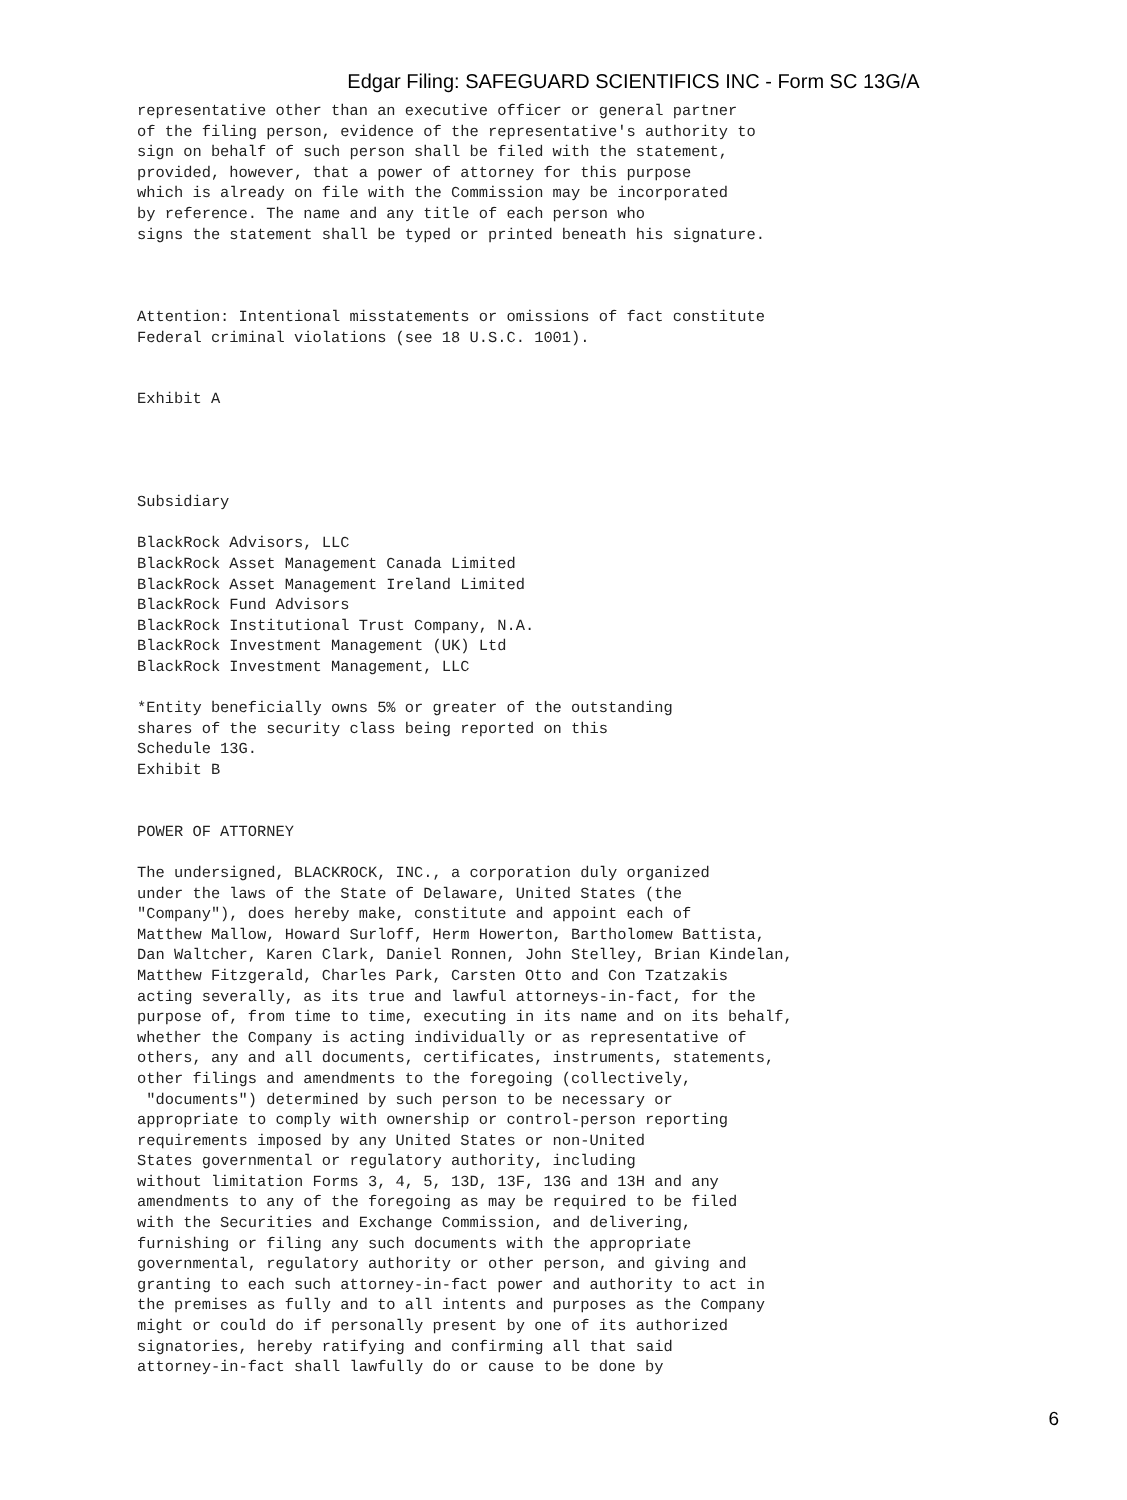Edgar Filing: SAFEGUARD SCIENTIFICS INC - Form SC 13G/A
representative other than an executive officer or general partner
of the filing person, evidence of the representative's authority to
sign on behalf of such person shall be filed with the statement,
provided, however, that a power of attorney for this purpose
which is already on file with the Commission may be incorporated
by reference. The name and any title of each person who
signs the statement shall be typed or printed beneath his signature.



Attention: Intentional misstatements or omissions of fact constitute
Federal criminal violations (see 18 U.S.C. 1001).


Exhibit A




Subsidiary

BlackRock Advisors, LLC
BlackRock Asset Management Canada Limited
BlackRock Asset Management Ireland Limited
BlackRock Fund Advisors
BlackRock Institutional Trust Company, N.A.
BlackRock Investment Management (UK) Ltd
BlackRock Investment Management, LLC

*Entity beneficially owns 5% or greater of the outstanding
shares of the security class being reported on this
Schedule 13G.
Exhibit B


POWER OF ATTORNEY

The undersigned, BLACKROCK, INC., a corporation duly organized
under the laws of the State of Delaware, United States (the
"Company"), does hereby make, constitute and appoint each of
Matthew Mallow, Howard Surloff, Herm Howerton, Bartholomew Battista,
Dan Waltcher, Karen Clark, Daniel Ronnen, John Stelley, Brian Kindelan,
Matthew Fitzgerald, Charles Park, Carsten Otto and Con Tzatzakis
acting severally, as its true and lawful attorneys-in-fact, for the
purpose of, from time to time, executing in its name and on its behalf,
whether the Company is acting individually or as representative of
others, any and all documents, certificates, instruments, statements,
other filings and amendments to the foregoing (collectively,
 "documents") determined by such person to be necessary or
appropriate to comply with ownership or control-person reporting
requirements imposed by any United States or non-United
States governmental or regulatory authority, including
without limitation Forms 3, 4, 5, 13D, 13F, 13G and 13H and any
amendments to any of the foregoing as may be required to be filed
with the Securities and Exchange Commission, and delivering,
furnishing or filing any such documents with the appropriate
governmental, regulatory authority or other person, and giving and
granting to each such attorney-in-fact power and authority to act in
the premises as fully and to all intents and purposes as the Company
might or could do if personally present by one of its authorized
signatories, hereby ratifying and confirming all that said
attorney-in-fact shall lawfully do or cause to be done by
6